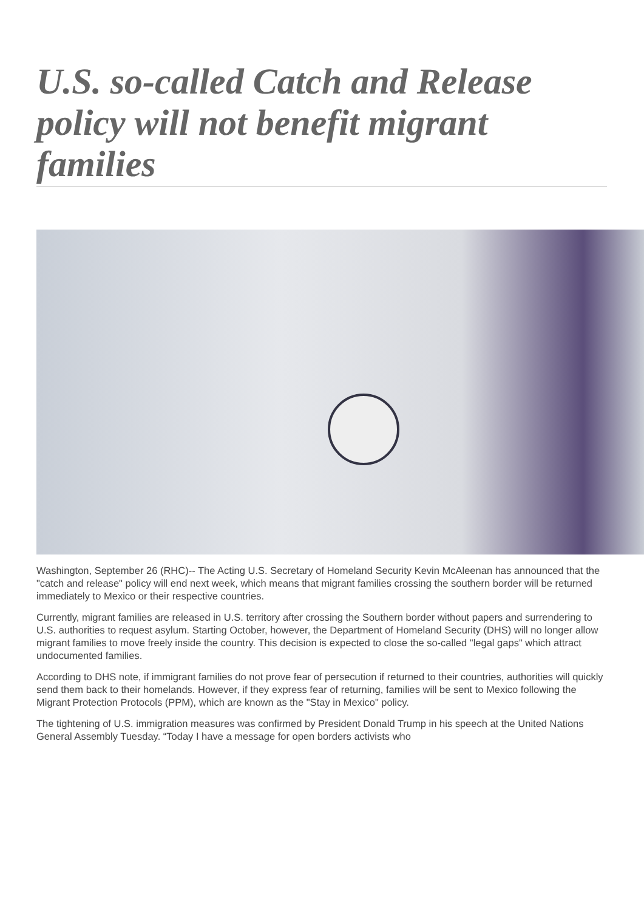U.S. so-called Catch and Release policy will not benefit migrant families
Washington, September 26 (RHC)-- The Acting U.S. Secretary of Homeland Security Kevin McAleenan has announced that the "catch and release" policy will end next week, which means that migrant families crossing the southern border will be returned immediately to Mexico or their respective countries.
Currently, migrant families are released in U.S. territory after crossing the Southern border without papers and surrendering to U.S. authorities to request asylum. Starting October, however, the Department of Homeland Security (DHS) will no longer allow migrant families to move freely inside the country. This decision is expected to close the so-called "legal gaps" which attract undocumented families.
According to DHS note, if immigrant families do not prove fear of persecution if returned to their countries, authorities will quickly send them back to their homelands. However, if they express fear of returning, families will be sent to Mexico following the Migrant Protection Protocols (PPM), which are known as the "Stay in Mexico" policy.
The tightening of U.S. immigration measures was confirmed by President Donald Trump in his speech at the United Nations General Assembly Tuesday. “Today I have a message for open borders activists who